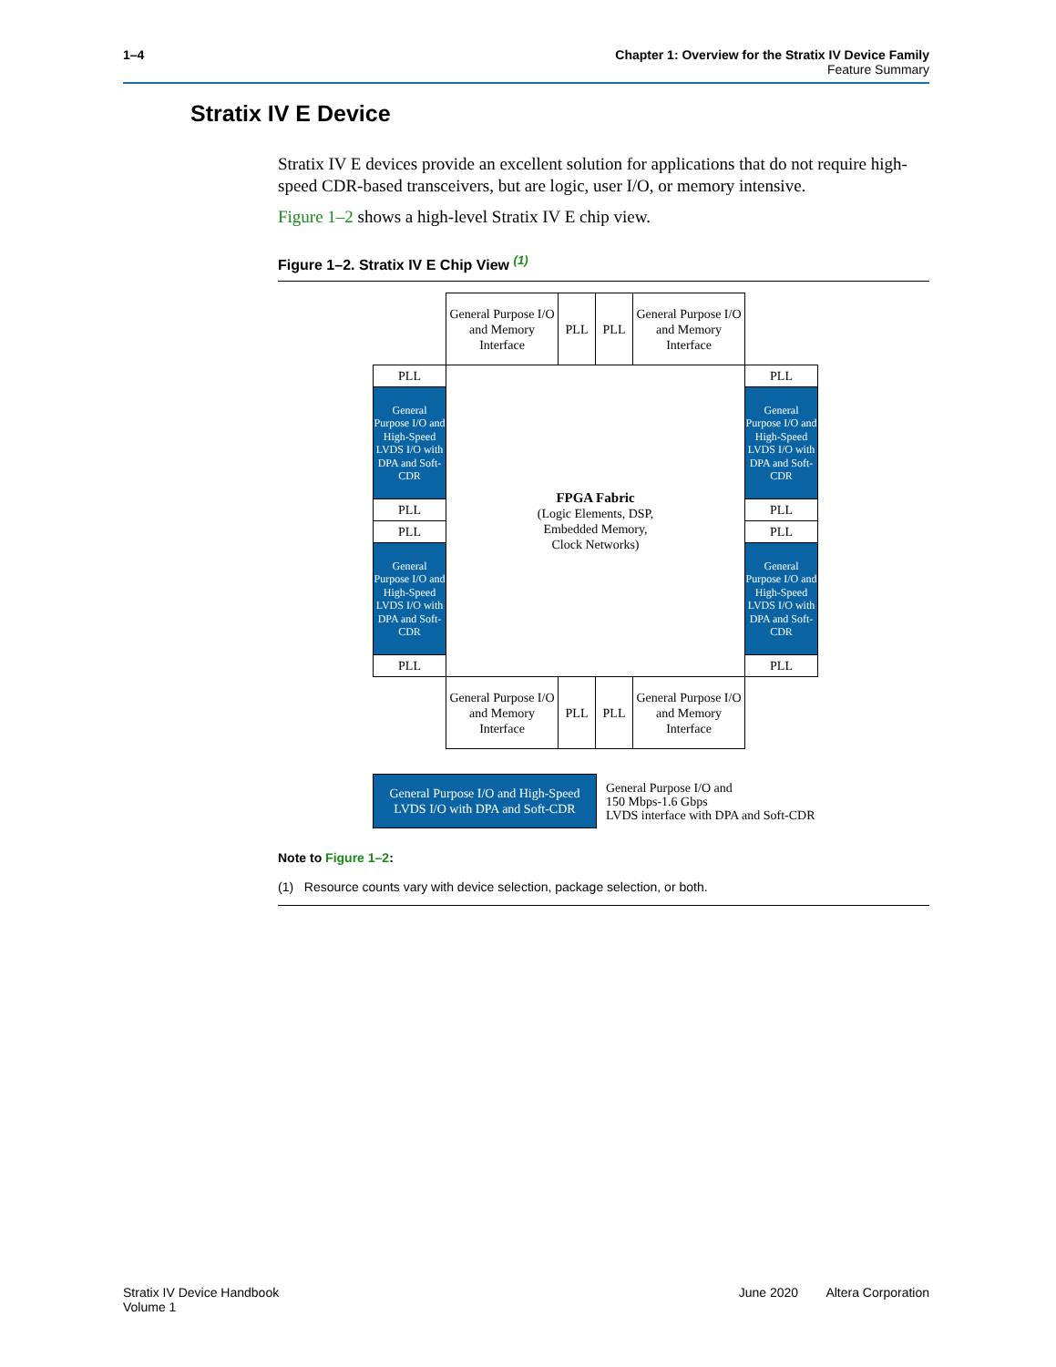1–4 Chapter 1: Overview for the Stratix IV Device Family
Feature Summary
Stratix IV E Device
Stratix IV E devices provide an excellent solution for applications that do not require high-speed CDR-based transceivers, but are logic, user I/O, or memory intensive.
Figure 1–2 shows a high-level Stratix IV E chip view.
Figure 1–2. Stratix IV E Chip View <sup>(1)</sup>
General Purpose I/O and Memory Interface
PLL PLL
General Purpose I/O and Memory Interface
FPGA Fabric
(Logic Elements, DSP,
Embedded Memory,
Clock Networks)
PLL
General Purpose I/O and High-Speed LVDS I/O with DPA and Soft-CDR
PLL
PLL
General Purpose I/O and High-Speed LVDS I/O with DPA and Soft-CDR
PLL
PLL
General Purpose I/O and High-Speed LVDS I/O with DPA and Soft-CDR
PLL
PLL
General Purpose I/O and High-Speed LVDS I/O with DPA and Soft-CDR
PLL
General Purpose I/O and Memory Interface
PLL PLL
General Purpose I/O and Memory Interface
General Purpose I/O and High-Speed LVDS I/O with DPA and Soft-CDR
General Purpose I/O and
150 Mbps-1.6 Gbps
LVDS interface with DPA and Soft-CDR
Note to Figure 1–2:
(1) Resource counts vary with device selection, package selection, or both.
Stratix IV Device Handbook
Volume 1
June 2020 Altera Corporation